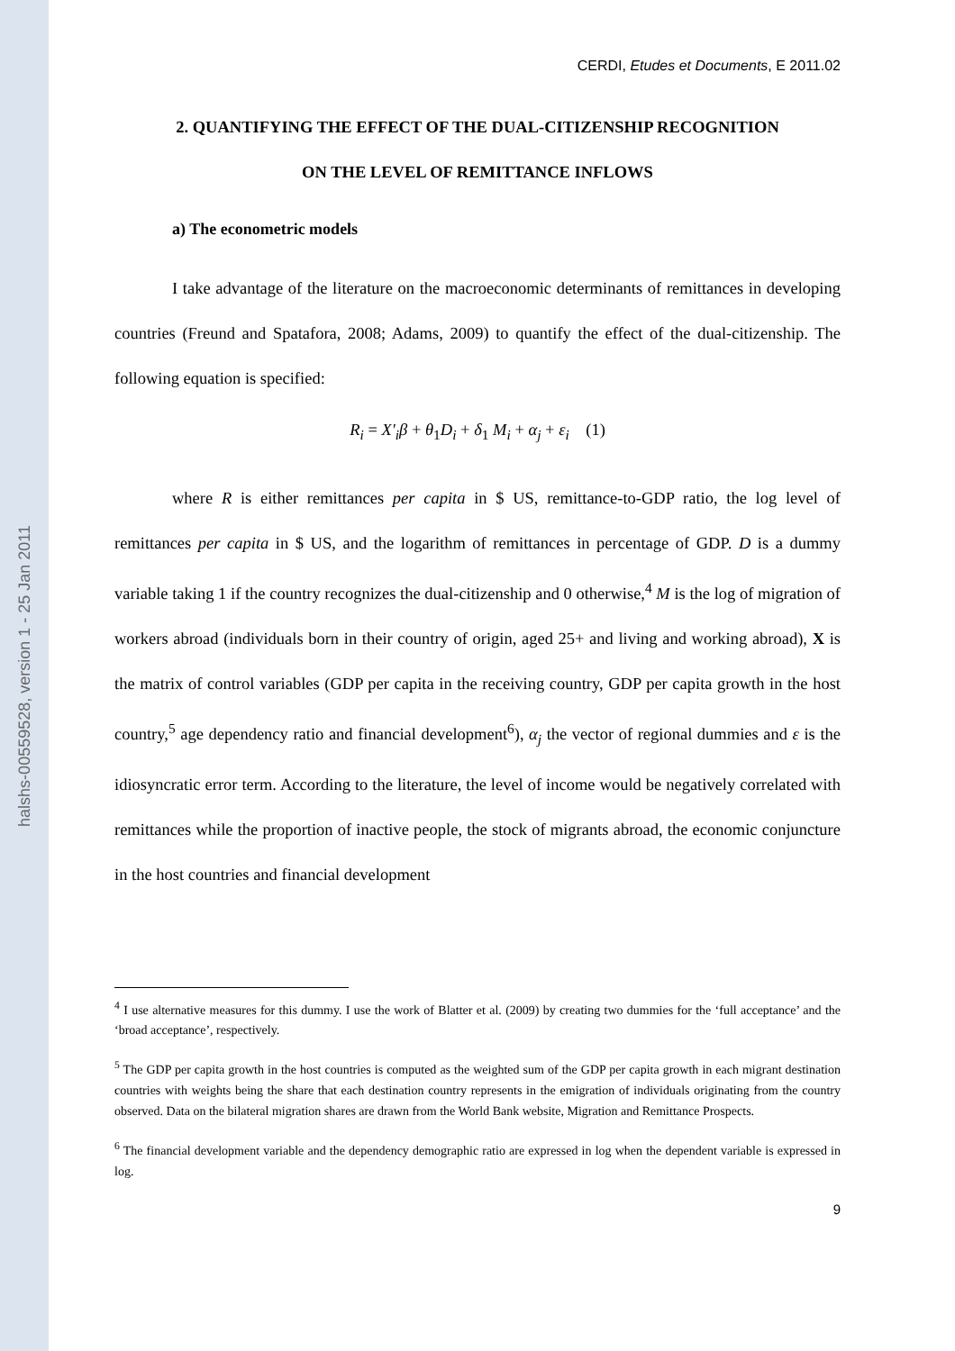halshs-00559528, version 1 - 25 Jan 2011
CERDI, Etudes et Documents, E 2011.02
2. QUANTIFYING THE EFFECT OF THE DUAL-CITIZENSHIP RECOGNITION
ON THE LEVEL OF REMITTANCE INFLOWS
a) The econometric models
I take advantage of the literature on the macroeconomic determinants of remittances in developing countries (Freund and Spatafora, 2008; Adams, 2009) to quantify the effect of the dual-citizenship. The following equation is specified:
R<sub>i</sub> = X′<sub>i</sub>β + θ<sub>1</sub>D<sub>i</sub> + δ<sub>1</sub> M<sub>i</sub> + α<sub>j</sub> + ε<sub>i</sub> (1)
where R is either remittances per capita in $ US, remittance-to-GDP ratio, the log level of remittances per capita in $ US, and the logarithm of remittances in percentage of GDP. D is a dummy variable taking 1 if the country recognizes the dual-citizenship and 0 otherwise,<sup>4</sup> M is the log of migration of workers abroad (individuals born in their country of origin, aged 25+ and living and working abroad), X is the matrix of control variables (GDP per capita in the receiving country, GDP per capita growth in the host country,<sup>5</sup> age dependency ratio and financial development<sup>6</sup>), α<sub>j</sub> the vector of regional dummies and ε is the idiosyncratic error term. According to the literature, the level of income would be negatively correlated with remittances while the proportion of inactive people, the stock of migrants abroad, the economic conjuncture in the host countries and financial development
<sup>4</sup> I use alternative measures for this dummy. I use the work of Blatter et al. (2009) by creating two dummies for the ‘full acceptance’ and the ‘broad acceptance’, respectively.
<sup>5</sup> The GDP per capita growth in the host countries is computed as the weighted sum of the GDP per capita growth in each migrant destination countries with weights being the share that each destination country represents in the emigration of individuals originating from the country observed. Data on the bilateral migration shares are drawn from the World Bank website, Migration and Remittance Prospects.
<sup>6</sup> The financial development variable and the dependency demographic ratio are expressed in log when the dependent variable is expressed in log.
9